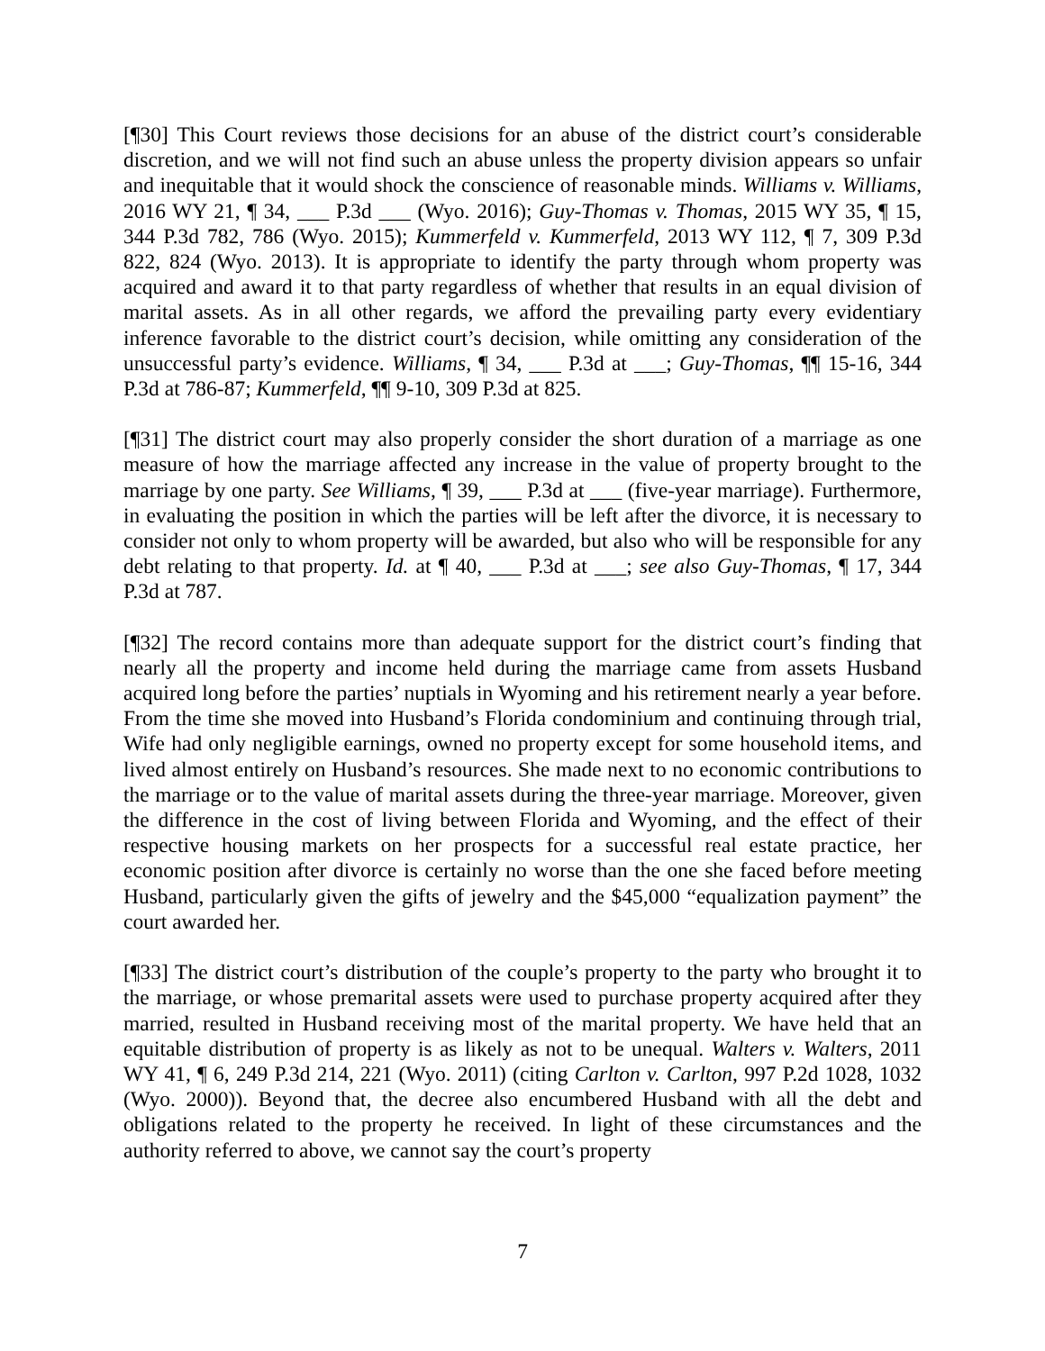[¶30] This Court reviews those decisions for an abuse of the district court’s considerable discretion, and we will not find such an abuse unless the property division appears so unfair and inequitable that it would shock the conscience of reasonable minds. Williams v. Williams, 2016 WY 21, ¶ 34, ___ P.3d ___ (Wyo. 2016); Guy-Thomas v. Thomas, 2015 WY 35, ¶ 15, 344 P.3d 782, 786 (Wyo. 2015); Kummerfeld v. Kummerfeld, 2013 WY 112, ¶ 7, 309 P.3d 822, 824 (Wyo. 2013). It is appropriate to identify the party through whom property was acquired and award it to that party regardless of whether that results in an equal division of marital assets. As in all other regards, we afford the prevailing party every evidentiary inference favorable to the district court’s decision, while omitting any consideration of the unsuccessful party’s evidence. Williams, ¶ 34, ___ P.3d at ___; Guy-Thomas, ¶¶ 15-16, 344 P.3d at 786-87; Kummerfeld, ¶¶ 9-10, 309 P.3d at 825.
[¶31] The district court may also properly consider the short duration of a marriage as one measure of how the marriage affected any increase in the value of property brought to the marriage by one party. See Williams, ¶ 39, ___ P.3d at ___ (five-year marriage). Furthermore, in evaluating the position in which the parties will be left after the divorce, it is necessary to consider not only to whom property will be awarded, but also who will be responsible for any debt relating to that property. Id. at ¶ 40, ___ P.3d at ___; see also Guy-Thomas, ¶ 17, 344 P.3d at 787.
[¶32] The record contains more than adequate support for the district court’s finding that nearly all the property and income held during the marriage came from assets Husband acquired long before the parties’ nuptials in Wyoming and his retirement nearly a year before. From the time she moved into Husband’s Florida condominium and continuing through trial, Wife had only negligible earnings, owned no property except for some household items, and lived almost entirely on Husband’s resources. She made next to no economic contributions to the marriage or to the value of marital assets during the three-year marriage. Moreover, given the difference in the cost of living between Florida and Wyoming, and the effect of their respective housing markets on her prospects for a successful real estate practice, her economic position after divorce is certainly no worse than the one she faced before meeting Husband, particularly given the gifts of jewelry and the $45,000 “equalization payment” the court awarded her.
[¶33] The district court’s distribution of the couple’s property to the party who brought it to the marriage, or whose premarital assets were used to purchase property acquired after they married, resulted in Husband receiving most of the marital property. We have held that an equitable distribution of property is as likely as not to be unequal. Walters v. Walters, 2011 WY 41, ¶ 6, 249 P.3d 214, 221 (Wyo. 2011) (citing Carlton v. Carlton, 997 P.2d 1028, 1032 (Wyo. 2000)). Beyond that, the decree also encumbered Husband with all the debt and obligations related to the property he received. In light of these circumstances and the authority referred to above, we cannot say the court’s property
7